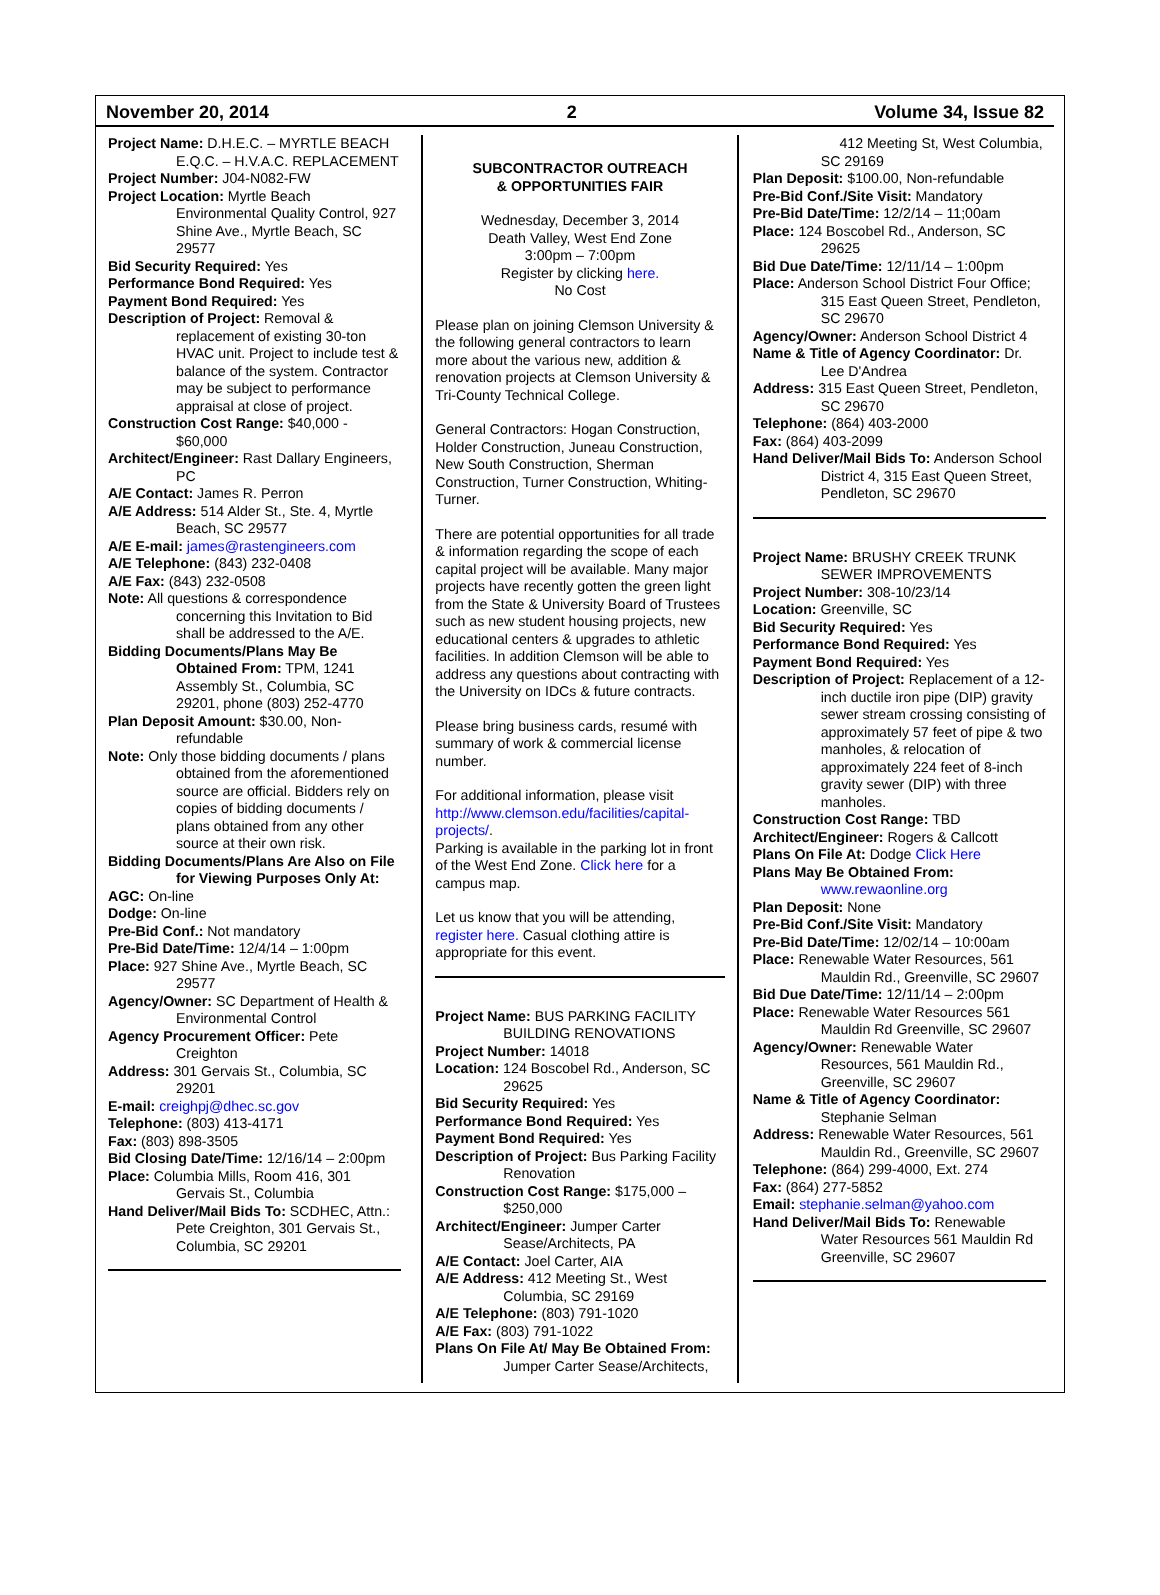November 20, 2014 2 Volume 34, Issue 82
Project Name: D.H.E.C. – MYRTLE BEACH E.Q.C. – H.V.A.C. REPLACEMENT
Project Number: J04-N082-FW
Project Location: Myrtle Beach Environmental Quality Control, 927 Shine Ave., Myrtle Beach, SC 29577
Bid Security Required: Yes
Performance Bond Required: Yes
Payment Bond Required: Yes
Description of Project: Removal & replacement of existing 30-ton HVAC unit. Project to include test & balance of the system. Contractor may be subject to performance appraisal at close of project.
Construction Cost Range: $40,000 - $60,000
Architect/Engineer: Rast Dallary Engineers, PC
A/E Contact: James R. Perron
A/E Address: 514 Alder St., Ste. 4, Myrtle Beach, SC 29577
A/E E-mail: james@rastengineers.com
A/E Telephone: (843) 232-0408
A/E Fax: (843) 232-0508
Note: All questions & correspondence concerning this Invitation to Bid shall be addressed to the A/E.
Bidding Documents/Plans May Be Obtained From: TPM, 1241 Assembly St., Columbia, SC 29201, phone (803) 252-4770
Plan Deposit Amount: $30.00, Non-refundable
Note: Only those bidding documents / plans obtained from the aforementioned source are official. Bidders rely on copies of bidding documents / plans obtained from any other source at their own risk.
Bidding Documents/Plans Are Also on File for Viewing Purposes Only At:
AGC: On-line
Dodge: On-line
Pre-Bid Conf.: Not mandatory
Pre-Bid Date/Time: 12/4/14 – 1:00pm
Place: 927 Shine Ave., Myrtle Beach, SC 29577
Agency/Owner: SC Department of Health & Environmental Control
Agency Procurement Officer: Pete Creighton
Address: 301 Gervais St., Columbia, SC 29201
E-mail: creighpj@dhec.sc.gov
Telephone: (803) 413-4171
Fax: (803) 898-3505
Bid Closing Date/Time: 12/16/14 – 2:00pm
Place: Columbia Mills, Room 416, 301 Gervais St., Columbia
Hand Deliver/Mail Bids To: SCDHEC, Attn.: Pete Creighton, 301 Gervais St., Columbia, SC 29201
SUBCONTRACTOR OUTREACH
& OPPORTUNITIES FAIR
Wednesday, December 3, 2014
Death Valley, West End Zone
3:00pm – 7:00pm
Register by clicking here.
No Cost
Please plan on joining Clemson University & the following general contractors to learn more about the various new, addition & renovation projects at Clemson University & Tri-County Technical College.
General Contractors: Hogan Construction, Holder Construction, Juneau Construction, New South Construction, Sherman Construction, Turner Construction, Whiting-Turner.
There are potential opportunities for all trade & information regarding the scope of each capital project will be available. Many major projects have recently gotten the green light from the State & University Board of Trustees such as new student housing projects, new educational centers & upgrades to athletic facilities. In addition Clemson will be able to address any questions about contracting with the University on IDCs & future contracts.
Please bring business cards, resumé with summary of work & commercial license number.
For additional information, please visit http://www.clemson.edu/facilities/capital-projects/.
Parking is available in the parking lot in front of the West End Zone. Click here for a campus map.
Let us know that you will be attending, register here. Casual clothing attire is appropriate for this event.
Project Name: BUS PARKING FACILITY BUILDING RENOVATIONS
Project Number: 14018
Location: 124 Boscobel Rd., Anderson, SC 29625
Bid Security Required: Yes
Performance Bond Required: Yes
Payment Bond Required: Yes
Description of Project: Bus Parking Facility Renovation
Construction Cost Range: $175,000 – $250,000
Architect/Engineer: Jumper Carter Sease/Architects, PA
A/E Contact: Joel Carter, AIA
A/E Address: 412 Meeting St., West Columbia, SC 29169
A/E Telephone: (803) 791-1020
A/E Fax: (803) 791-1022
Plans On File At/ May Be Obtained From: Jumper Carter Sease/Architects,
412 Meeting St, West Columbia, SC 29169
Plan Deposit: $100.00, Non-refundable
Pre-Bid Conf./Site Visit: Mandatory
Pre-Bid Date/Time: 12/2/14 – 11;00am
Place: 124 Boscobel Rd., Anderson, SC 29625
Bid Due Date/Time: 12/11/14 – 1:00pm
Place: Anderson School District Four Office; 315 East Queen Street, Pendleton, SC 29670
Agency/Owner: Anderson School District 4
Name & Title of Agency Coordinator: Dr. Lee D'Andrea
Address: 315 East Queen Street, Pendleton, SC 29670
Telephone: (864) 403-2000
Fax: (864) 403-2099
Hand Deliver/Mail Bids To: Anderson School District 4, 315 East Queen Street, Pendleton, SC 29670
Project Name: BRUSHY CREEK TRUNK SEWER IMPROVEMENTS
Project Number: 308-10/23/14
Location: Greenville, SC
Bid Security Required: Yes
Performance Bond Required: Yes
Payment Bond Required: Yes
Description of Project: Replacement of a 12-inch ductile iron pipe (DIP) gravity sewer stream crossing consisting of approximately 57 feet of pipe & two manholes, & relocation of approximately 224 feet of 8-inch gravity sewer (DIP) with three manholes.
Construction Cost Range: TBD
Architect/Engineer: Rogers & Callcott
Plans On File At: Dodge Click Here
Plans May Be Obtained From: www.rewaonline.org
Plan Deposit: None
Pre-Bid Conf./Site Visit: Mandatory
Pre-Bid Date/Time: 12/02/14 – 10:00am
Place: Renewable Water Resources, 561 Mauldin Rd., Greenville, SC 29607
Bid Due Date/Time: 12/11/14 – 2:00pm
Place: Renewable Water Resources 561 Mauldin Rd Greenville, SC 29607
Agency/Owner: Renewable Water Resources, 561 Mauldin Rd., Greenville, SC 29607
Name & Title of Agency Coordinator: Stephanie Selman
Address: Renewable Water Resources, 561 Mauldin Rd., Greenville, SC 29607
Telephone: (864) 299-4000, Ext. 274
Fax: (864) 277-5852
Email: stephanie.selman@yahoo.com
Hand Deliver/Mail Bids To: Renewable Water Resources 561 Mauldin Rd Greenville, SC 29607